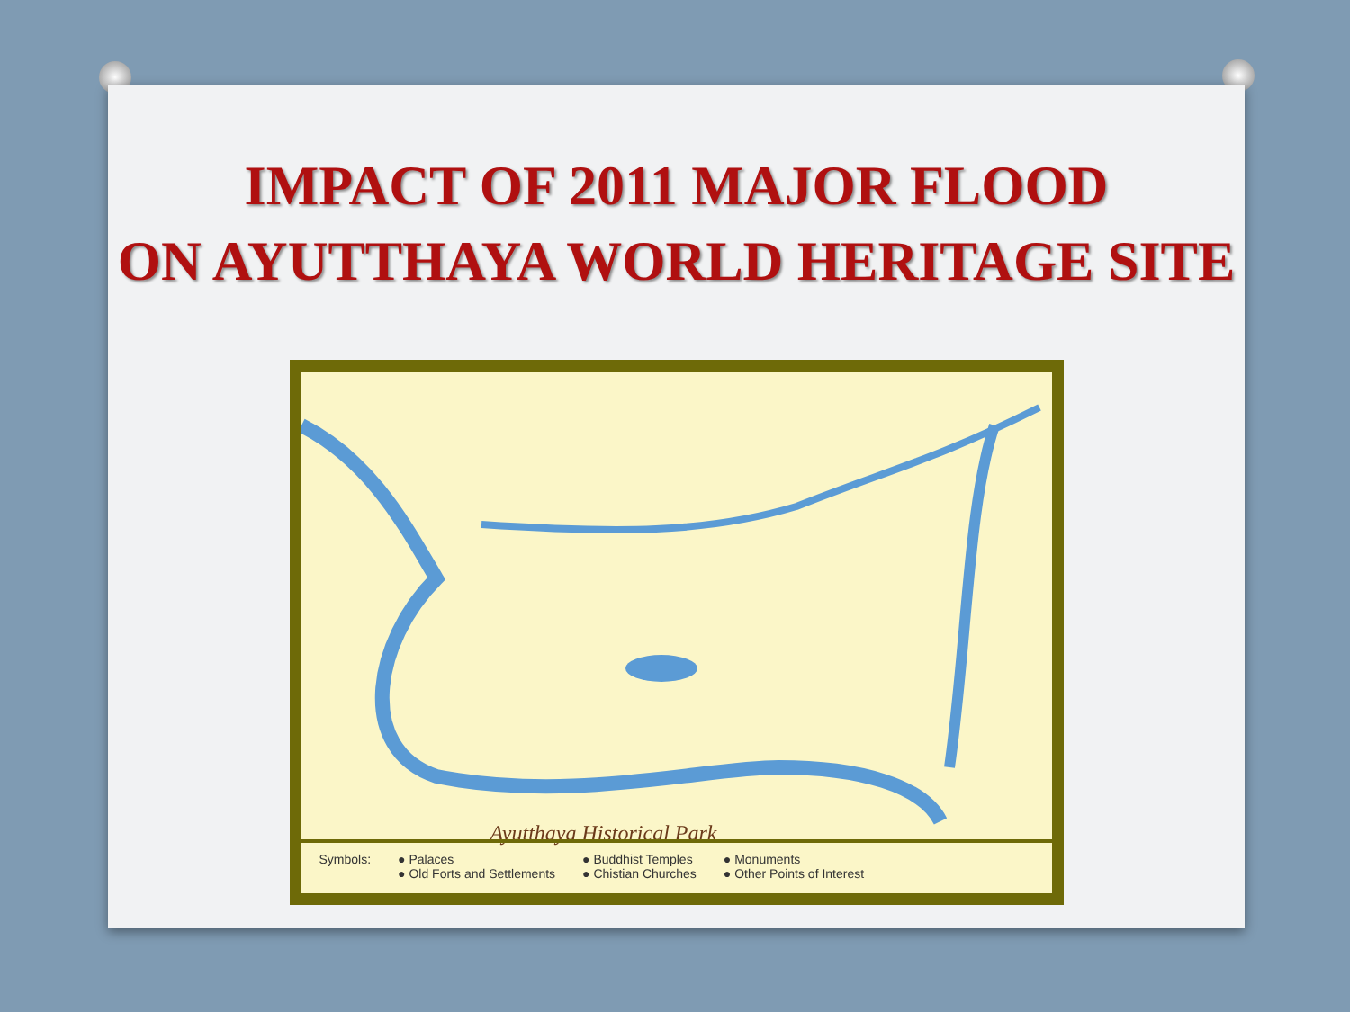IMPACT OF 2011 MAJOR FLOOD
ON AYUTTHAYA WORLD HERITAGE SITE
Ayutthaya Historical Park
Symbols: ● Palaces
● Old Forts and Settlements
● Buddhist Temples
● Chistian Churches
● Monuments
● Other Points of Interest